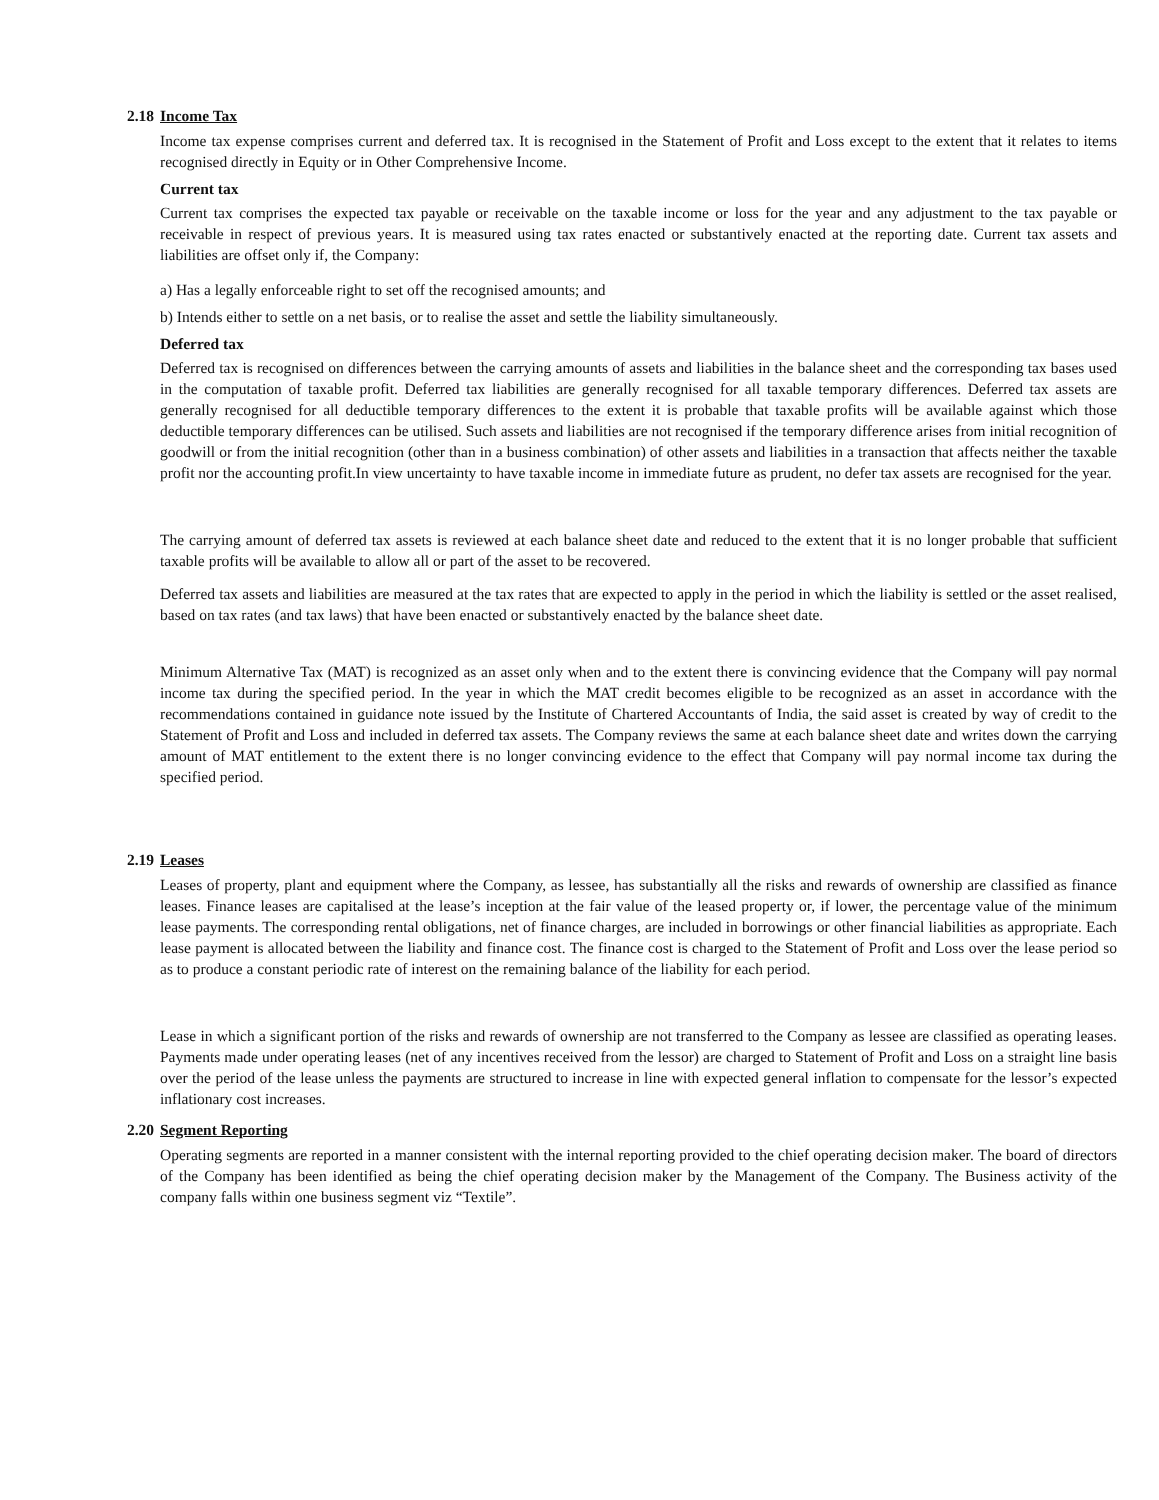2.18 Income Tax
Income tax expense comprises current and deferred tax. It is recognised in the Statement of Profit and Loss except to the extent that it relates to items recognised directly in Equity or in Other Comprehensive Income.
Current tax
Current tax comprises the expected tax payable or receivable on the taxable income or loss for the year and any adjustment to the tax payable or receivable in respect of previous years. It is measured using tax rates enacted or substantively enacted at the reporting date. Current tax assets and liabilities are offset only if, the Company:
a) Has a legally enforceable right to set off the recognised amounts; and
b) Intends either to settle on a net basis, or to realise the asset and settle the liability simultaneously.
Deferred tax
Deferred tax is recognised on differences between the carrying amounts of assets and liabilities in the balance sheet and the corresponding tax bases used in the computation of taxable profit. Deferred tax liabilities are generally recognised for all taxable temporary differences. Deferred tax assets are generally recognised for all deductible temporary differences to the extent it is probable that taxable profits will be available against which those deductible temporary differences can be utilised. Such assets and liabilities are not recognised if the temporary difference arises from initial recognition of goodwill or from the initial recognition (other than in a business combination) of other assets and liabilities in a transaction that affects neither the taxable profit nor the accounting profit.In view uncertainty to have taxable income in immediate future as prudent, no defer tax assets are recognised for the year.
The carrying amount of deferred tax assets is reviewed at each balance sheet date and reduced to the extent that it is no longer probable that sufficient taxable profits will be available to allow all or part of the asset to be recovered.
Deferred tax assets and liabilities are measured at the tax rates that are expected to apply in the period in which the liability is settled or the asset realised, based on tax rates (and tax laws) that have been enacted or substantively enacted by the balance sheet date.
Minimum Alternative Tax (MAT) is recognized as an asset only when and to the extent there is convincing evidence that the Company will pay normal income tax during the specified period. In the year in which the MAT credit becomes eligible to be recognized as an asset in accordance with the recommendations contained in guidance note issued by the Institute of Chartered Accountants of India, the said asset is created by way of credit to the Statement of Profit and Loss and included in deferred tax assets. The Company reviews the same at each balance sheet date and writes down the carrying amount of MAT entitlement to the extent there is no longer convincing evidence to the effect that Company will pay normal income tax during the specified period.
2.19 Leases
Leases of property, plant and equipment where the Company, as lessee, has substantially all the risks and rewards of ownership are classified as finance leases. Finance leases are capitalised at the lease’s inception at the fair value of the leased property or, if lower, the percentage value of the minimum lease payments. The corresponding rental obligations, net of finance charges, are included in borrowings or other financial liabilities as appropriate. Each lease payment is allocated between the liability and finance cost. The finance cost is charged to the Statement of Profit and Loss over the lease period so as to produce a constant periodic rate of interest on the remaining balance of the liability for each period.
Lease in which a significant portion of the risks and rewards of ownership are not transferred to the Company as lessee are classified as operating leases. Payments made under operating leases (net of any incentives received from the lessor) are charged to Statement of Profit and Loss on a straight line basis over the period of the lease unless the payments are structured to increase in line with expected general inflation to compensate for the lessor’s expected inflationary cost increases.
2.20 Segment Reporting
Operating segments are reported in a manner consistent with the internal reporting provided to the chief operating decision maker. The board of directors of the Company has been identified as being the chief operating decision maker by the Management of the Company. The Business activity of the company falls within one business segment viz “Textile”.